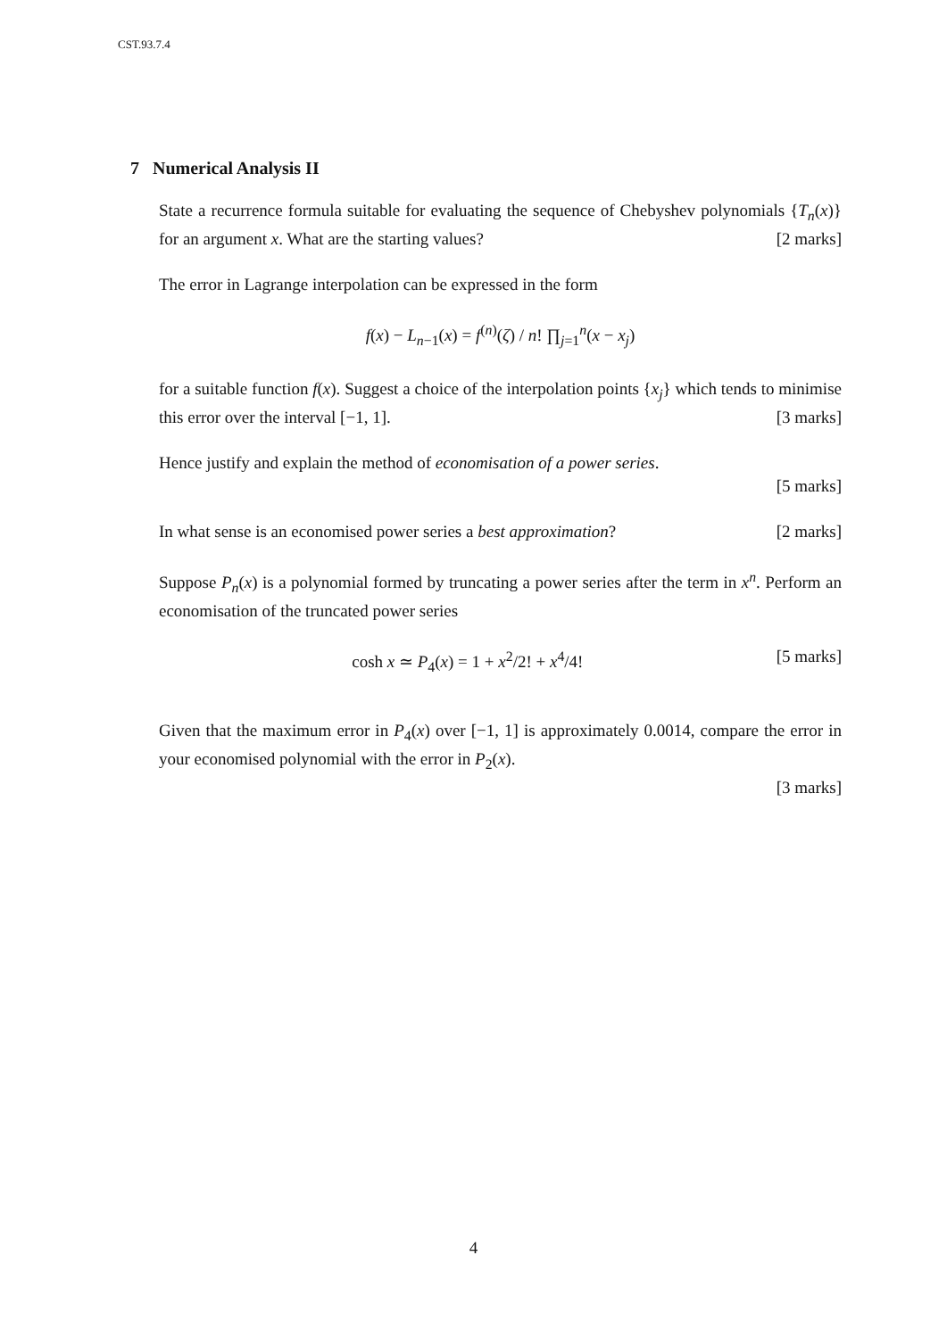CST.93.7.4
7 Numerical Analysis II
State a recurrence formula suitable for evaluating the sequence of Chebyshev polynomials {T<sub>n</sub>(x)} for an argument x. What are the starting values? [2 marks]
The error in Lagrange interpolation can be expressed in the form
f(x) − L<sub>n−1</sub>(x) = f<sup>(n)</sup>(ζ) / n! ∏<sub>j=1</sub><sup>n</sup>(x − x<sub>j</sub>)
for a suitable function f(x). Suggest a choice of the interpolation points {x<sub>j</sub>} which tends to minimise this error over the interval [−1, 1]. [3 marks]
Hence justify and explain the method of economisation of a power series.
[5 marks]
In what sense is an economised power series a best approximation? [2 marks]
Suppose P<sub>n</sub>(x) is a polynomial formed by truncating a power series after the term in x<sup>n</sup>. Perform an economisation of the truncated power series
cosh x ≃ P<sub>4</sub>(x) = 1 + x<sup>2</sup>/2! + x<sup>4</sup>/4! [5 marks]
Given that the maximum error in P<sub>4</sub>(x) over [−1, 1] is approximately 0.0014, compare the error in your economised polynomial with the error in P<sub>2</sub>(x).
[3 marks]
4